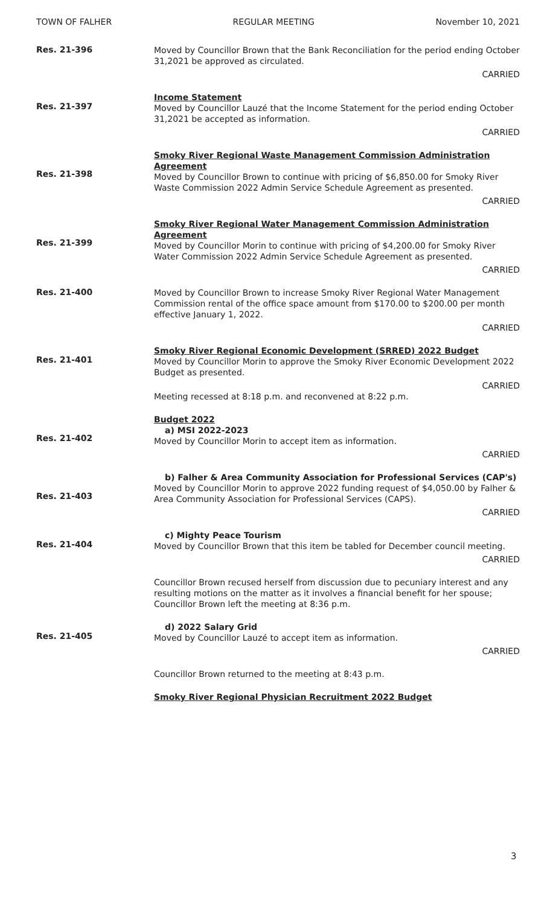TOWN OF FALHER REGULAR MEETING November 10, 2021
Res. 21-396
Moved by Councillor Brown that the Bank Reconciliation for the period ending October 31,2021 be approved as circulated.
CARRIED
Res. 21-397
Income Statement
Moved by Councillor Lauzé that the Income Statement for the period ending October 31,2021 be accepted as information.
CARRIED
Res. 21-398
Smoky River Regional Waste Management Commission Administration Agreement
Moved by Councillor Brown to continue with pricing of $6,850.00 for Smoky River Waste Commission 2022 Admin Service Schedule Agreement as presented.
CARRIED
Res. 21-399
Smoky River Regional Water Management Commission Administration Agreement
Moved by Councillor Morin to continue with pricing of $4,200.00 for Smoky River Water Commission 2022 Admin Service Schedule Agreement as presented.
CARRIED
Res. 21-400
Moved by Councillor Brown to increase Smoky River Regional Water Management Commission rental of the office space amount from $170.00 to $200.00 per month effective January 1, 2022.
CARRIED
Res. 21-401
Smoky River Regional Economic Development (SRRED) 2022 Budget
Moved by Councillor Morin to approve the Smoky River Economic Development 2022 Budget as presented.
CARRIED
Meeting recessed at 8:18 p.m. and reconvened at 8:22 p.m.
Res. 21-402
Budget 2022
a) MSI 2022-2023
Moved by Councillor Morin to accept item as information.
CARRIED
Res. 21-403
b) Falher & Area Community Association for Professional Services (CAP's)
Moved by Councillor Morin to approve 2022 funding request of $4,050.00 by Falher & Area Community Association for Professional Services (CAPS).
CARRIED
Res. 21-404
c) Mighty Peace Tourism
Moved by Councillor Brown that this item be tabled for December council meeting.
CARRIED
Councillor Brown recused herself from discussion due to pecuniary interest and any resulting motions on the matter as it involves a financial benefit for her spouse; Councillor Brown left the meeting at 8:36 p.m.
Res. 21-405
d) 2022 Salary Grid
Moved by Councillor Lauzé to accept item as information.
CARRIED
Councillor Brown returned to the meeting at 8:43 p.m.
Smoky River Regional Physician Recruitment 2022 Budget
3